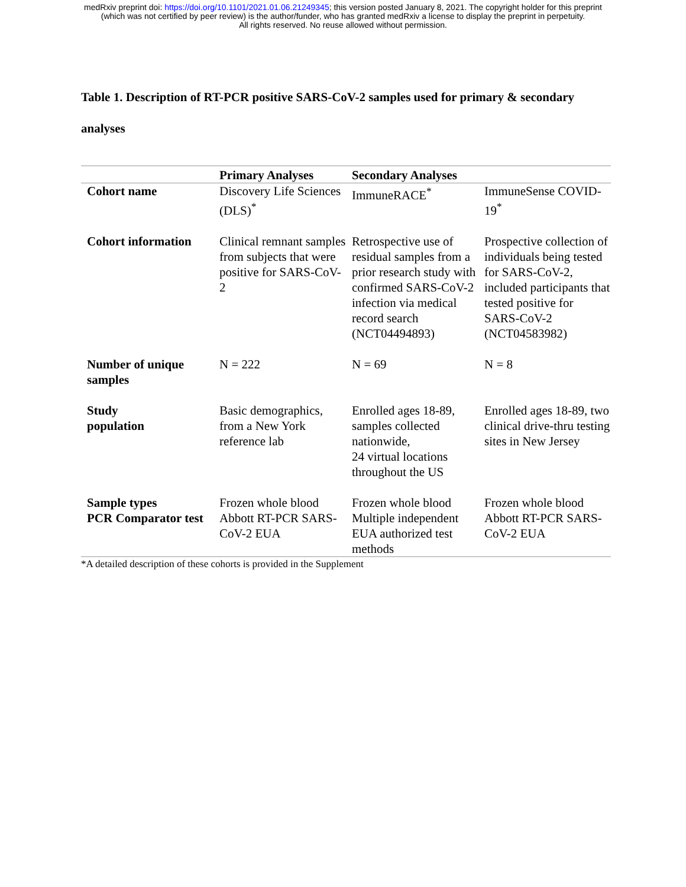medRxiv preprint doi: https://doi.org/10.1101/2021.01.06.21249345; this version posted January 8, 2021. The copyright holder for this preprint
(which was not certified by peer review) is the author/funder, who has granted medRxiv a license to display the preprint in perpetuity.
All rights reserved. No reuse allowed without permission.
Table 1. Description of RT-PCR positive SARS-CoV-2 samples used for primary & secondary analyses
| | Primary Analyses | Secondary Analyses | |
| --- | --- | --- | --- |
| Cohort name | Discovery Life Sciences (DLS)<sup>*</sup> | ImmuneRACE<sup>*</sup> | ImmuneSense COVID-19<sup>*</sup> |
| Cohort information | Clinical remnant samples from subjects that were positive for SARS-CoV-2 | Retrospective use of residual samples from a prior research study with confirmed SARS-CoV-2 infection via medical record search (NCT04494893) | Prospective collection of individuals being tested for SARS-CoV-2, included participants that tested positive for SARS-CoV-2 (NCT04583982) |
| Number of unique samples | N = 222 | N = 69 | N = 8 |
| Study population | Basic demographics, from a New York reference lab | Enrolled ages 18-89, samples collected nationwide, 24 virtual locations throughout the US | Enrolled ages 18-89, two clinical drive-thru testing sites in New Jersey |
| Sample types PCR Comparator test | Frozen whole blood Abbott RT-PCR SARS-CoV-2 EUA | Frozen whole blood Multiple independent EUA authorized test methods | Frozen whole blood Abbott RT-PCR SARS-CoV-2 EUA |
*A detailed description of these cohorts is provided in the Supplement